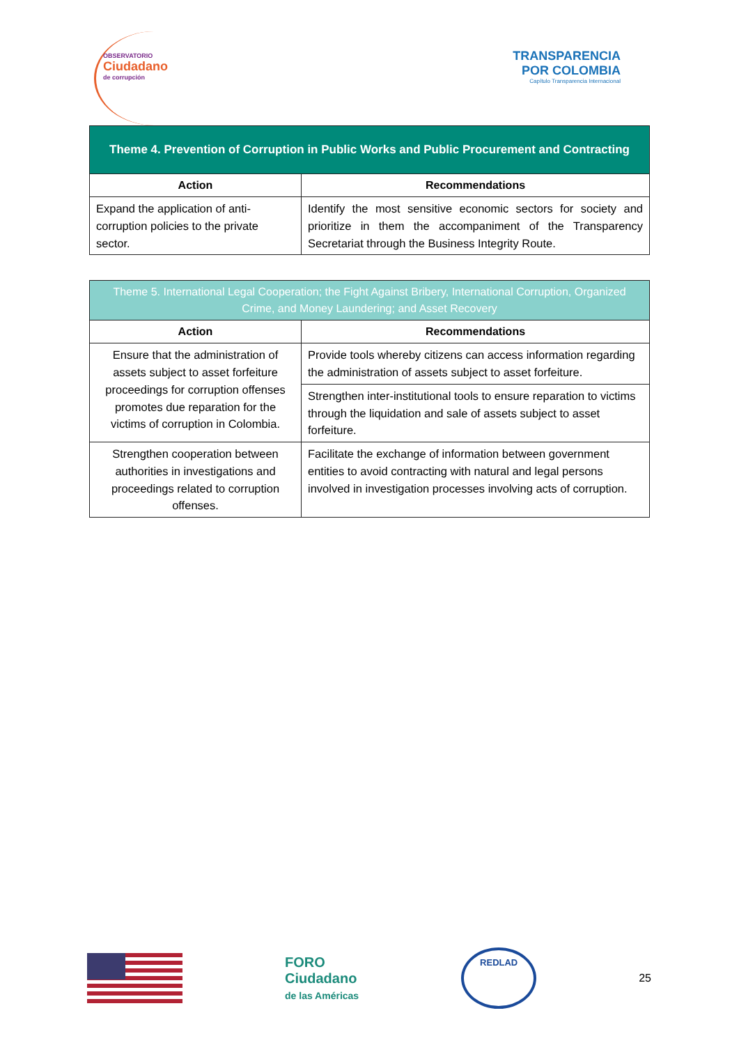OBSERVATORIO
Ciudadano
de corrupción
TRANSPARENCIA
POR COLOMBIA
Capítulo Transparencia Internacional
| Theme 4. Prevention of Corruption in Public Works and Public Procurement and Contracting | |
| --- | --- |
| Action | Recommendations |
| Expand the application of anti-corruption policies to the private sector. | Identify the most sensitive economic sectors for society and prioritize in them the accompaniment of the Transparency Secretariat through the Business Integrity Route. |
| Theme 5. International Legal Cooperation; the Fight Against Bribery, International Corruption, Organized Crime, and Money Laundering; and Asset Recovery | |
| --- | --- |
| Action | Recommendations |
| Ensure that the administration of assets subject to asset forfeiture proceedings for corruption offenses promotes due reparation for the victims of corruption in Colombia. | Provide tools whereby citizens can access information regarding the administration of assets subject to asset forfeiture. |
| | Strengthen inter-institutional tools to ensure reparation to victims through the liquidation and sale of assets subject to asset forfeiture. |
| Strengthen cooperation between authorities in investigations and proceedings related to corruption offenses. | Facilitate the exchange of information between government entities to avoid contracting with natural and legal persons involved in investigation processes involving acts of corruption. |
FORO
Ciudadano
de las Américas
REDLAD
25